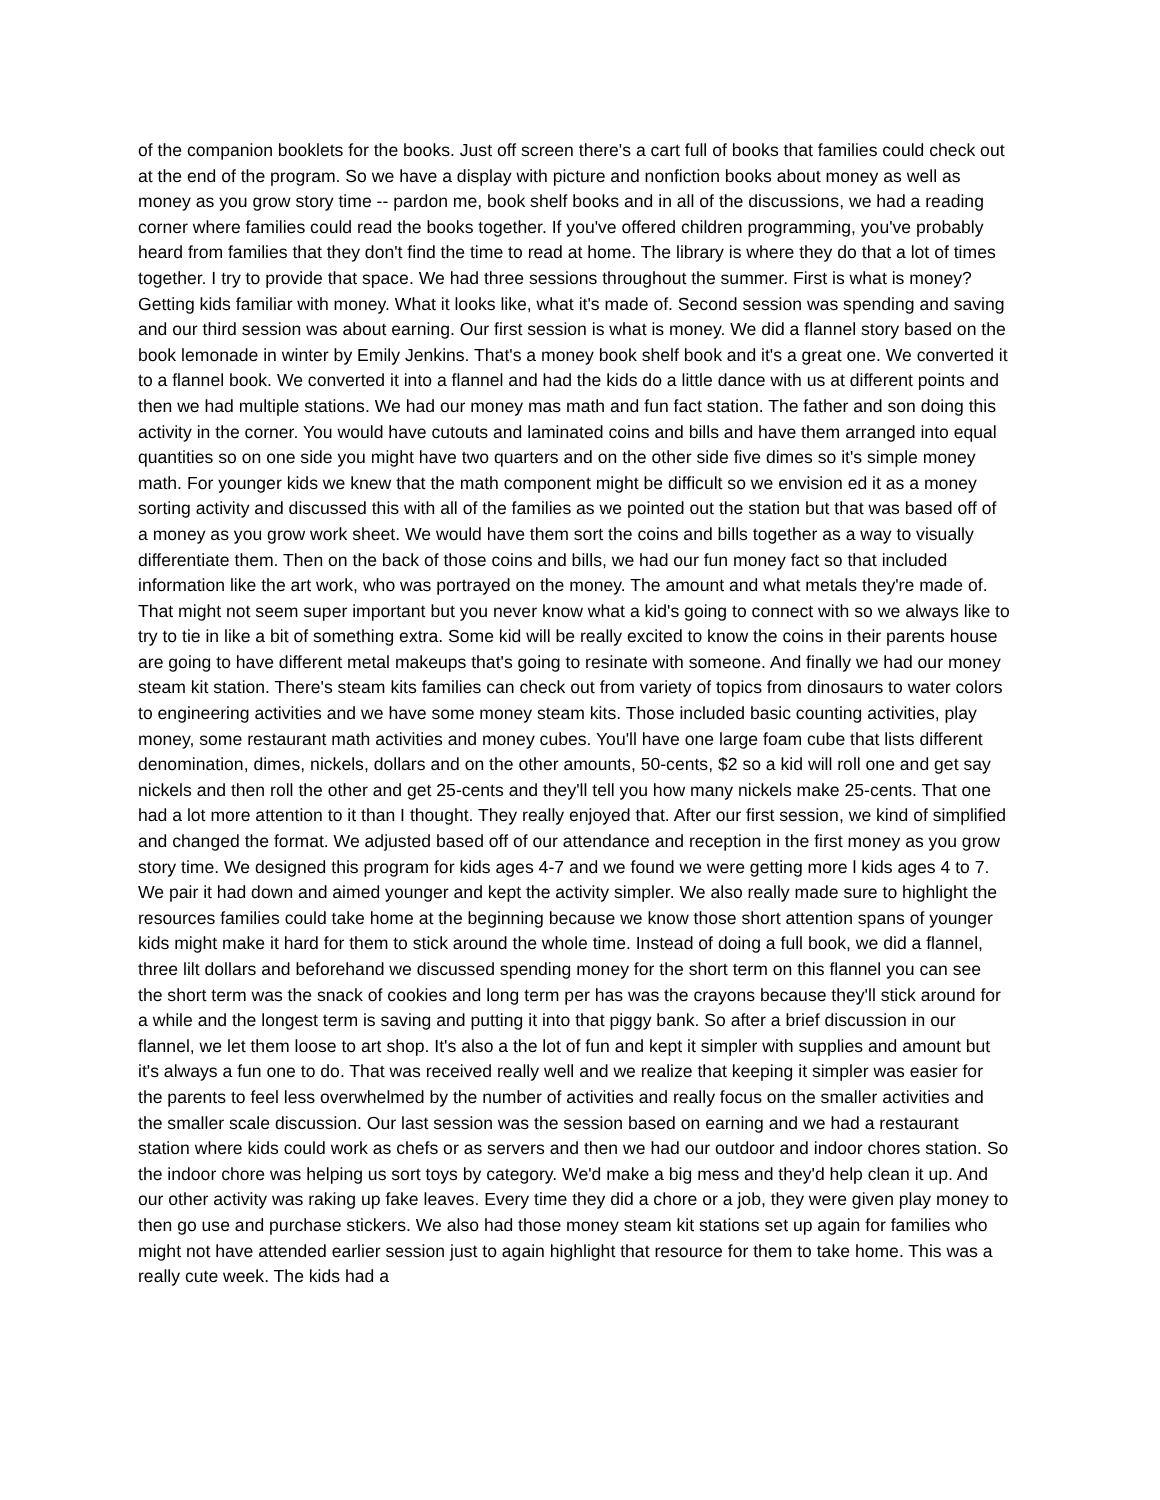of the companion booklets for the books. Just off screen there's a cart full of books that families could check out at the end of the program. So we have a display with picture and nonfiction books about money as well as money as you grow story time -- pardon me, book shelf books and in all of the discussions, we had a reading corner where families could read the books together. If you've offered children programming, you've probably heard from families that they don't find the time to read at home. The library is where they do that a lot of times together. I try to provide that space. We had three sessions throughout the summer. First is what is money? Getting kids familiar with money. What it looks like, what it's made of. Second session was spending and saving and our third session was about earning. Our first session is what is money. We did a flannel story based on the book lemonade in winter by Emily Jenkins. That's a money book shelf book and it's a great one. We converted it to a flannel book. We converted it into a flannel and had the kids do a little dance with us at different points and then we had multiple stations. We had our money mas math and fun fact station. The father and son doing this activity in the corner. You would have cutouts and laminated coins and bills and have them arranged into equal quantities so on one side you might have two quarters and on the other side five dimes so it's simple money math. For younger kids we knew that the math component might be difficult so we envision ed it as a money sorting activity and discussed this with all of the families as we pointed out the station but that was based off of a money as you grow work sheet. We would have them sort the coins and bills together as a way to visually differentiate them. Then on the back of those coins and bills, we had our fun money fact so that included information like the art work, who was portrayed on the money. The amount and what metals they're made of. That might not seem super important but you never know what a kid's going to connect with so we always like to try to tie in like a bit of something extra. Some kid will be really excited to know the coins in their parents house are going to have different metal makeups that's going to resinate with someone. And finally we had our money steam kit station. There's steam kits families can check out from variety of topics from dinosaurs to water colors to engineering activities and we have some money steam kits. Those included basic counting activities, play money, some restaurant math activities and money cubes. You'll have one large foam cube that lists different denomination, dimes, nickels, dollars and on the other amounts, 50-cents, $2 so a kid will roll one and get say nickels and then roll the other and get 25-cents and they'll tell you how many nickels make 25-cents. That one had a lot more attention to it than I thought. They really enjoyed that. After our first session, we kind of simplified and changed the format. We adjusted based off of our attendance and reception in the first money as you grow story time. We designed this program for kids ages 4-7 and we found we were getting more l kids ages 4 to 7. We pair it had down and aimed younger and kept the activity simpler. We also really made sure to highlight the resources families could take home at the beginning because we know those short attention spans of younger kids might make it hard for them to stick around the whole time. Instead of doing a full book, we did a flannel, three lilt dollars and beforehand we discussed spending money for the short term on this flannel you can see the short term was the snack of cookies and long term per has was the crayons because they'll stick around for a while and the longest term is saving and putting it into that piggy bank. So after a brief discussion in our flannel, we let them loose to art shop. It's also a the lot of fun and kept it simpler with supplies and amount but it's always a fun one to do. That was received really well and we realize that keeping it simpler was easier for the parents to feel less overwhelmed by the number of activities and really focus on the smaller activities and the smaller scale discussion. Our last session was the session based on earning and we had a restaurant station where kids could work as chefs or as servers and then we had our outdoor and indoor chores station. So the indoor chore was helping us sort toys by category. We'd make a big mess and they'd help clean it up. And our other activity was raking up fake leaves. Every time they did a chore or a job, they were given play money to then go use and purchase stickers. We also had those money steam kit stations set up again for families who might not have attended earlier session just to again highlight that resource for them to take home. This was a really cute week. The kids had a